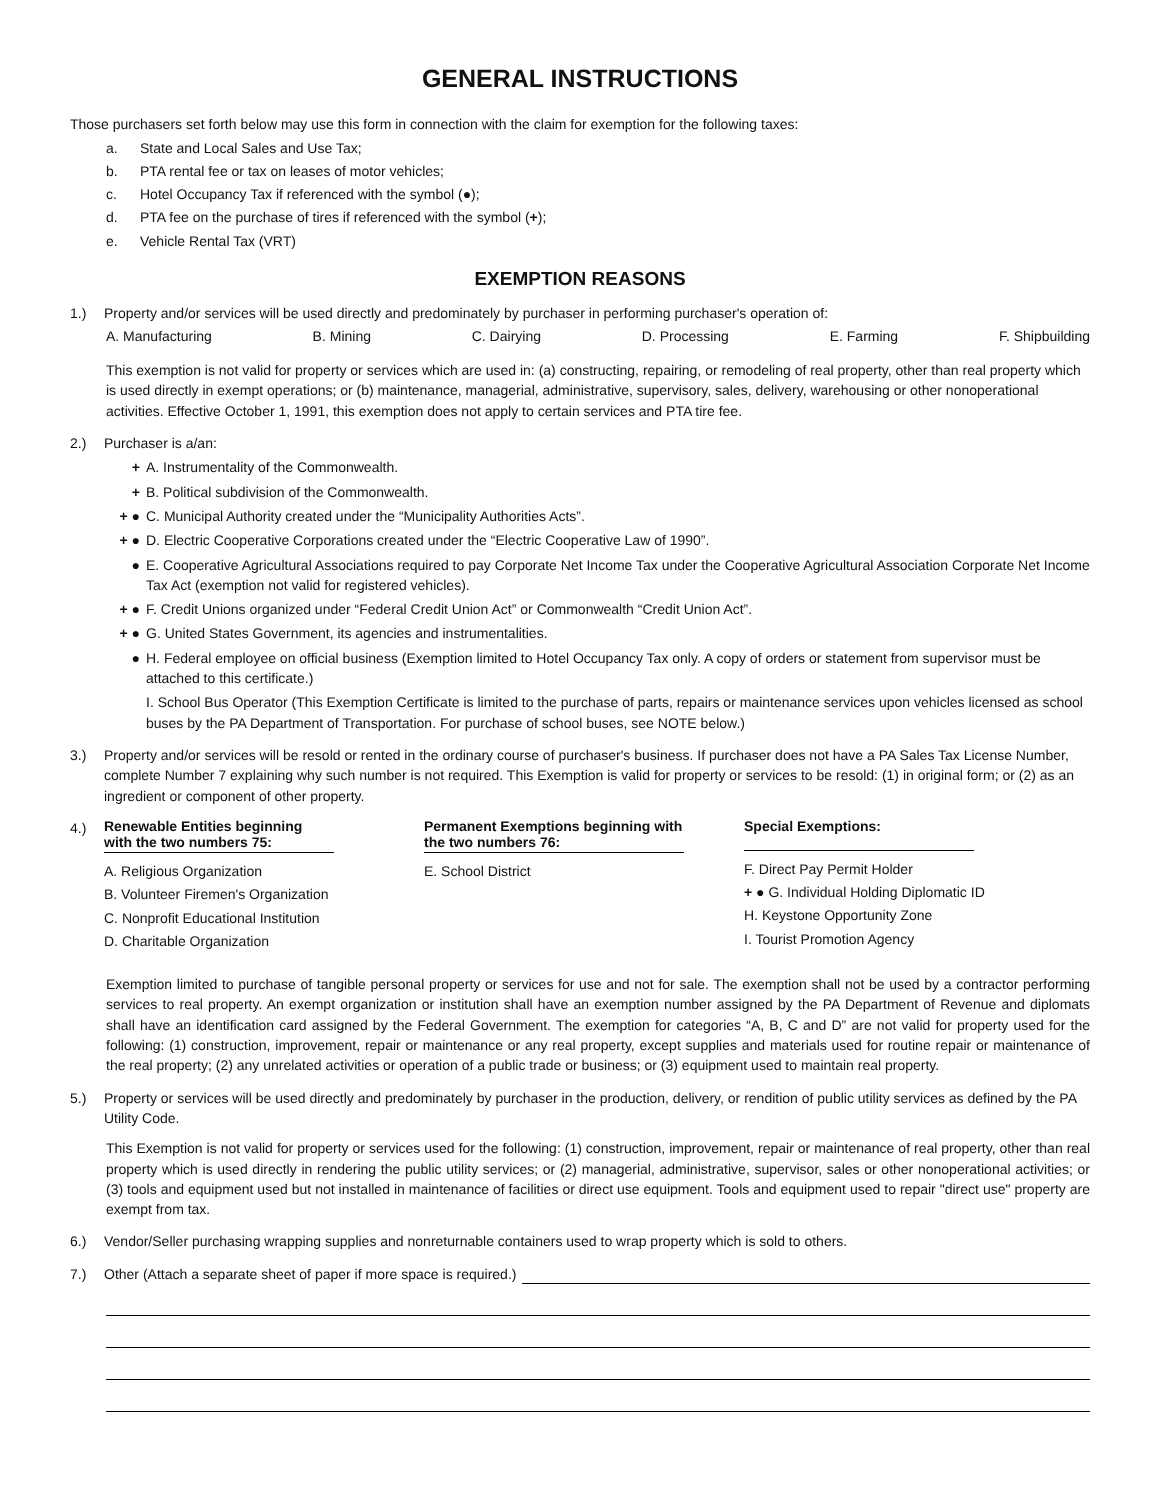GENERAL INSTRUCTIONS
Those purchasers set forth below may use this form in connection with the claim for exemption for the following taxes:
a. State and Local Sales and Use Tax;
b. PTA rental fee or tax on leases of motor vehicles;
c. Hotel Occupancy Tax if referenced with the symbol (●);
d. PTA fee on the purchase of tires if referenced with the symbol (+);
e. Vehicle Rental Tax (VRT)
EXEMPTION REASONS
1.) Property and/or services will be used directly and predominately by purchaser in performing purchaser's operation of:
A. Manufacturing B. Mining C. Dairying D. Processing E. Farming F. Shipbuilding
This exemption is not valid for property or services which are used in: (a) constructing, repairing, or remodeling of real property, other than real property which is used directly in exempt operations; or (b) maintenance, managerial, administrative, supervisory, sales, delivery, warehousing or other nonoperational activities. Effective October 1, 1991, this exemption does not apply to certain services and PTA tire fee.
2.) Purchaser is a/an:
+ A. Instrumentality of the Commonwealth.
+ B. Political subdivision of the Commonwealth.
+ ● C. Municipal Authority created under the “Municipality Authorities Acts”.
+ ● D. Electric Cooperative Corporations created under the “Electric Cooperative Law of 1990”.
● E. Cooperative Agricultural Associations required to pay Corporate Net Income Tax under the Cooperative Agricultural Association Corporate Net Income Tax Act (exemption not valid for registered vehicles).
+ ● F. Credit Unions organized under “Federal Credit Union Act” or Commonwealth “Credit Union Act”.
+ ● G. United States Government, its agencies and instrumentalities.
● H. Federal employee on official business (Exemption limited to Hotel Occupancy Tax only. A copy of orders or statement from supervisor must be attached to this certificate.)
I. School Bus Operator (This Exemption Certificate is limited to the purchase of parts, repairs or maintenance services upon vehicles licensed as school buses by the PA Department of Transportation. For purchase of school buses, see NOTE below.)
3.) Property and/or services will be resold or rented in the ordinary course of purchaser's business. If purchaser does not have a PA Sales Tax License Number, complete Number 7 explaining why such number is not required. This Exemption is valid for property or services to be resold: (1) in original form; or (2) as an ingredient or component of other property.
4.)
Renewable Entities beginning with the two numbers 75:
A. Religious Organization
B. Volunteer Firemen's Organization
C. Nonprofit Educational Institution
D. Charitable Organization
Permanent Exemptions beginning with the two numbers 76:
E. School District
Special Exemptions:
F. Direct Pay Permit Holder
+ ● G. Individual Holding Diplomatic ID
H. Keystone Opportunity Zone
I. Tourist Promotion Agency
Exemption limited to purchase of tangible personal property or services for use and not for sale. The exemption shall not be used by a contractor performing services to real property. An exempt organization or institution shall have an exemption number assigned by the PA Department of Revenue and diplomats shall have an identification card assigned by the Federal Government. The exemption for categories “A, B, C and D” are not valid for property used for the following: (1) construction, improvement, repair or maintenance or any real property, except supplies and materials used for routine repair or maintenance of the real property; (2) any unrelated activities or operation of a public trade or business; or (3) equipment used to maintain real property.
5.) Property or services will be used directly and predominately by purchaser in the production, delivery, or rendition of public utility services as defined by the PA Utility Code.
This Exemption is not valid for property or services used for the following: (1) construction, improvement, repair or maintenance of real property, other than real property which is used directly in rendering the public utility services; or (2) managerial, administrative, supervisor, sales or other nonoperational activities; or (3) tools and equipment used but not installed in maintenance of facilities or direct use equipment. Tools and equipment used to repair "direct use" property are exempt from tax.
6.) Vendor/Seller purchasing wrapping supplies and nonreturnable containers used to wrap property which is sold to others.
7.) Other (Attach a separate sheet of paper if more space is required.)